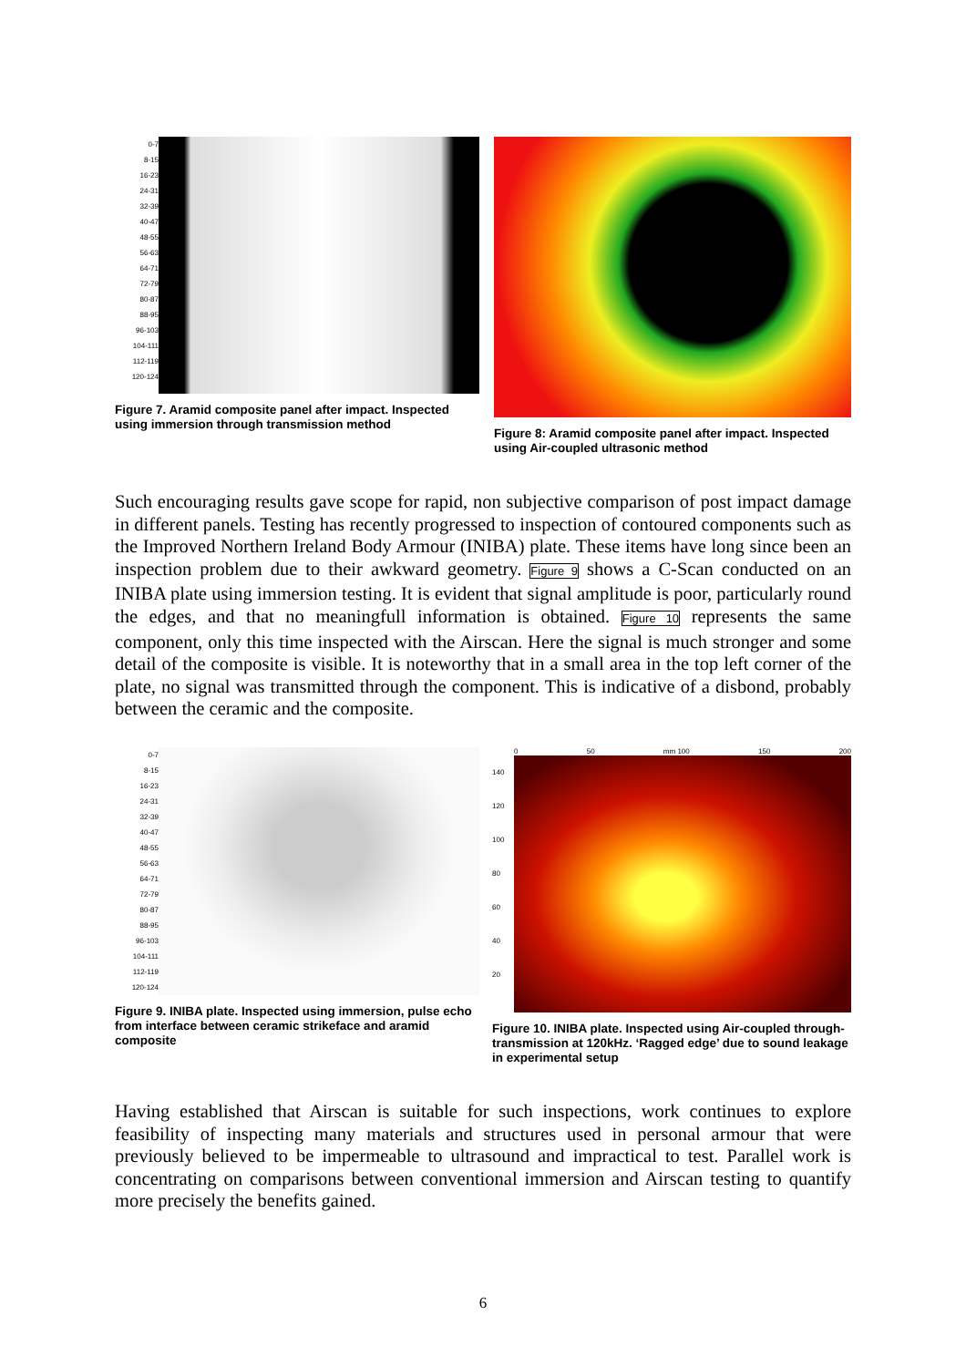0-7
8-15
16-23
24-31
32-39
40-47
48-55
56-63
64-71
72-79
80-87
88-95
96-103
104-111
112-119
120-124
Figure 7. Aramid composite panel after impact. Inspected using immersion through transmission method
Figure 8: Aramid composite panel after impact. Inspected using Air-coupled ultrasonic method
Such encouraging results gave scope for rapid, non subjective comparison of post impact damage in different panels. Testing has recently progressed to inspection of contoured components such as the Improved Northern Ireland Body Armour (INIBA) plate. These items have long since been an inspection problem due to their awkward geometry. Figure 9 shows a C-Scan conducted on an INIBA plate using immersion testing. It is evident that signal amplitude is poor, particularly round the edges, and that no meaningfull information is obtained. Figure 10 represents the same component, only this time inspected with the Airscan. Here the signal is much stronger and some detail of the composite is visible. It is noteworthy that in a small area in the top left corner of the plate, no signal was transmitted through the component. This is indicative of a disbond, probably between the ceramic and the composite.
0-7
8-15
16-23
24-31
32-39
40-47
48-55
56-63
64-71
72-79
80-87
88-95
96-103
104-111
112-119
120-124
Figure 9. INIBA plate. Inspected using immersion, pulse echo from interface between ceramic strikeface and aramid composite
0 50 mm 100 150 200
140
120
100
80
60
40
20
Figure 10. INIBA plate. Inspected using Air-coupled through-transmission at 120kHz. ‘Ragged edge’ due to sound leakage in experimental setup
Having established that Airscan is suitable for such inspections, work continues to explore feasibility of inspecting many materials and structures used in personal armour that were previously believed to be impermeable to ultrasound and impractical to test. Parallel work is concentrating on comparisons between conventional immersion and Airscan testing to quantify more precisely the benefits gained.
6